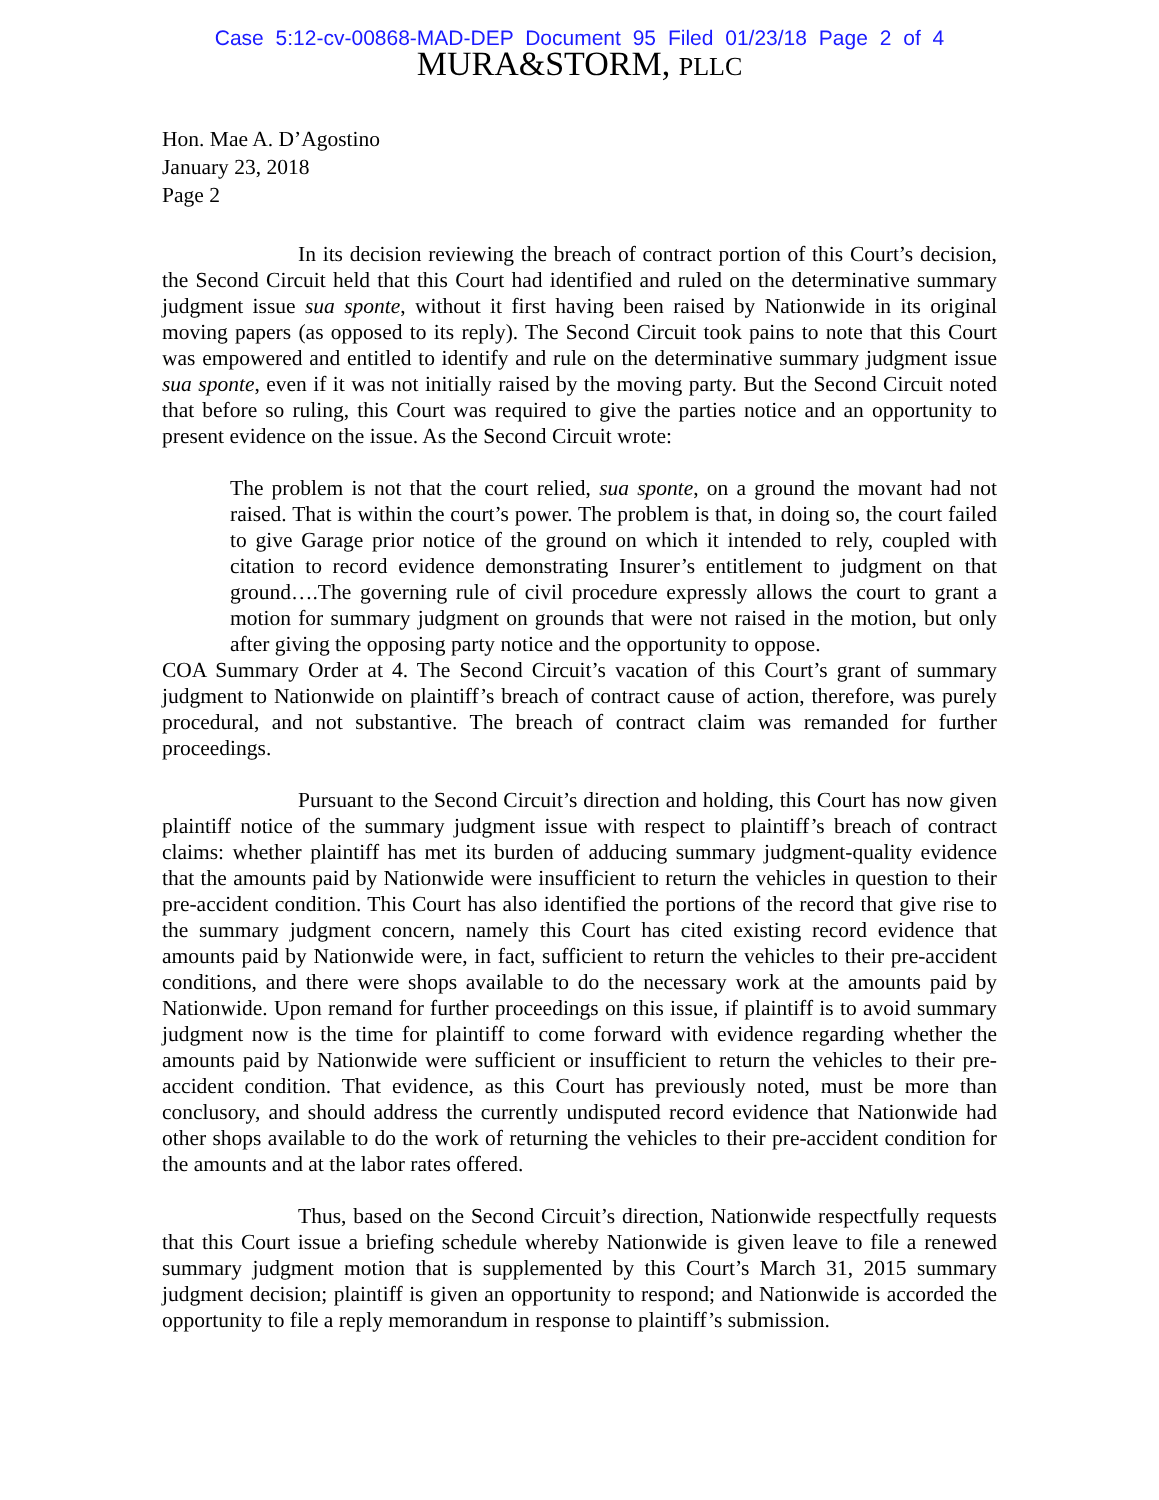Case 5:12-cv-00868-MAD-DEP Document 95 Filed 01/23/18 Page 2 of 4
MURA&STORM, PLLC
Hon. Mae A. D’Agostino
January 23, 2018
Page 2
In its decision reviewing the breach of contract portion of this Court’s decision, the Second Circuit held that this Court had identified and ruled on the determinative summary judgment issue sua sponte, without it first having been raised by Nationwide in its original moving papers (as opposed to its reply). The Second Circuit took pains to note that this Court was empowered and entitled to identify and rule on the determinative summary judgment issue sua sponte, even if it was not initially raised by the moving party. But the Second Circuit noted that before so ruling, this Court was required to give the parties notice and an opportunity to present evidence on the issue. As the Second Circuit wrote:
The problem is not that the court relied, sua sponte, on a ground the movant had not raised. That is within the court’s power. The problem is that, in doing so, the court failed to give Garage prior notice of the ground on which it intended to rely, coupled with citation to record evidence demonstrating Insurer’s entitlement to judgment on that ground….The governing rule of civil procedure expressly allows the court to grant a motion for summary judgment on grounds that were not raised in the motion, but only after giving the opposing party notice and the opportunity to oppose.
COA Summary Order at 4. The Second Circuit’s vacation of this Court’s grant of summary judgment to Nationwide on plaintiff’s breach of contract cause of action, therefore, was purely procedural, and not substantive. The breach of contract claim was remanded for further proceedings.
Pursuant to the Second Circuit’s direction and holding, this Court has now given plaintiff notice of the summary judgment issue with respect to plaintiff’s breach of contract claims: whether plaintiff has met its burden of adducing summary judgment-quality evidence that the amounts paid by Nationwide were insufficient to return the vehicles in question to their pre-accident condition. This Court has also identified the portions of the record that give rise to the summary judgment concern, namely this Court has cited existing record evidence that amounts paid by Nationwide were, in fact, sufficient to return the vehicles to their pre-accident conditions, and there were shops available to do the necessary work at the amounts paid by Nationwide. Upon remand for further proceedings on this issue, if plaintiff is to avoid summary judgment now is the time for plaintiff to come forward with evidence regarding whether the amounts paid by Nationwide were sufficient or insufficient to return the vehicles to their pre-accident condition. That evidence, as this Court has previously noted, must be more than conclusory, and should address the currently undisputed record evidence that Nationwide had other shops available to do the work of returning the vehicles to their pre-accident condition for the amounts and at the labor rates offered.
Thus, based on the Second Circuit’s direction, Nationwide respectfully requests that this Court issue a briefing schedule whereby Nationwide is given leave to file a renewed summary judgment motion that is supplemented by this Court’s March 31, 2015 summary judgment decision; plaintiff is given an opportunity to respond; and Nationwide is accorded the opportunity to file a reply memorandum in response to plaintiff’s submission.